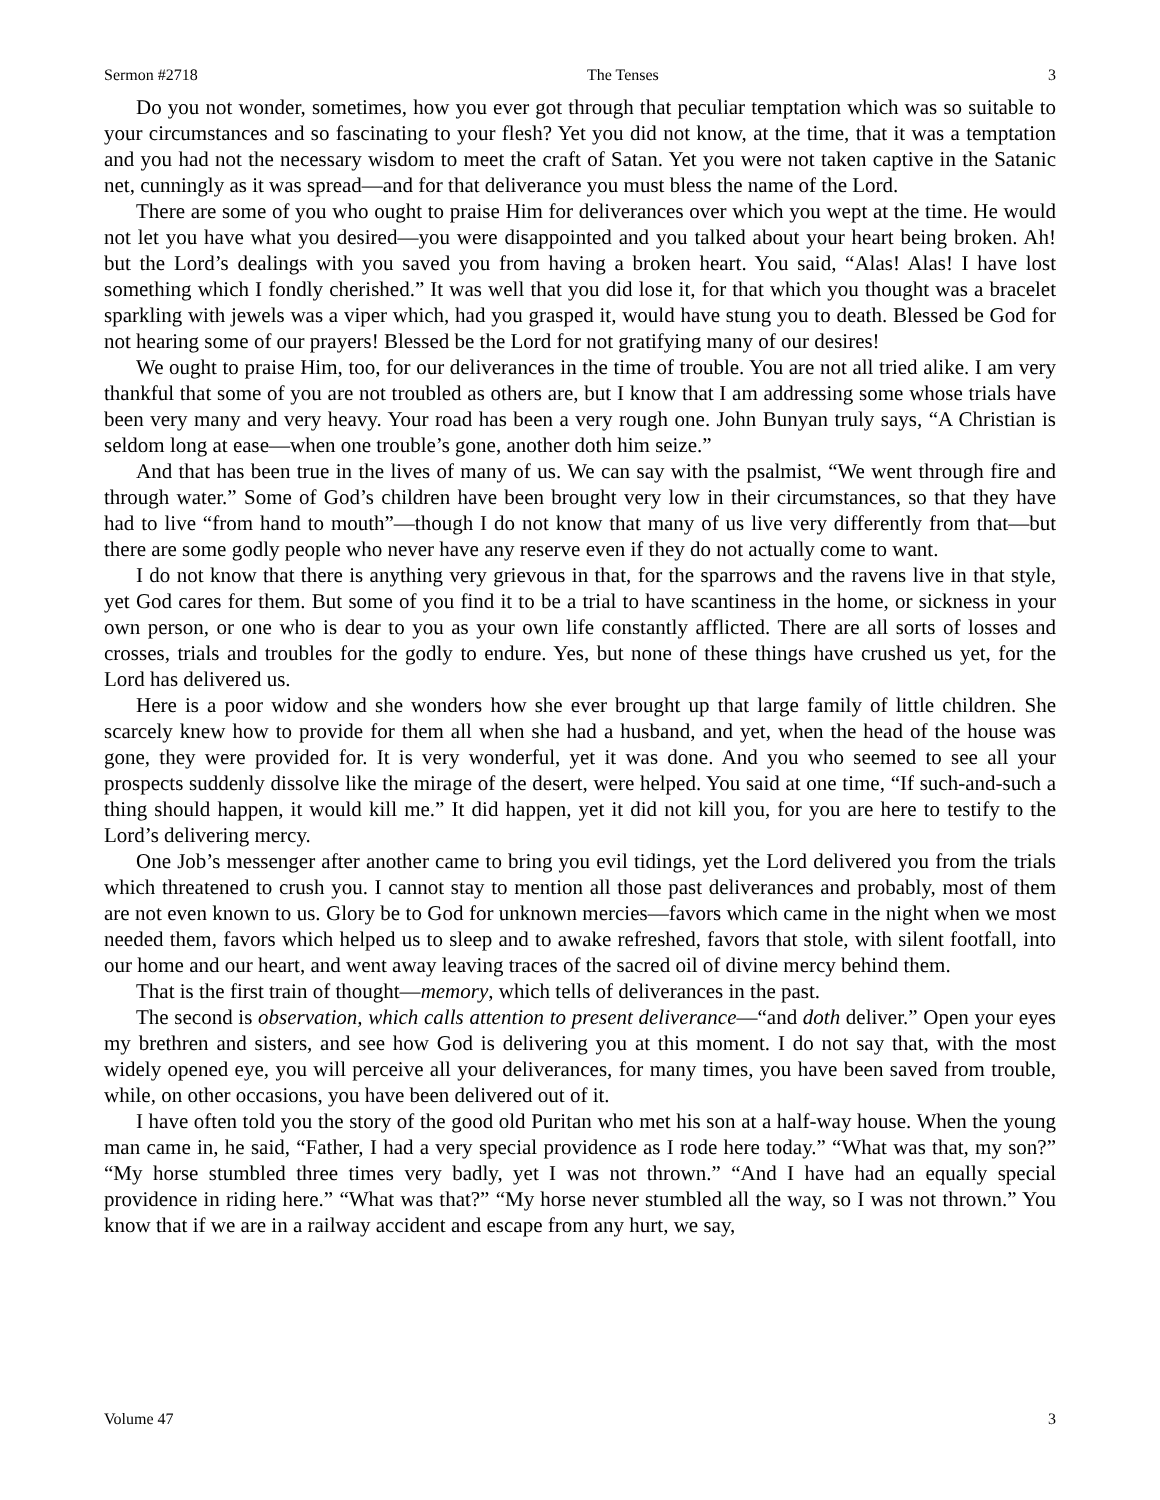Sermon #2718 The Tenses 3
Do you not wonder, sometimes, how you ever got through that peculiar temptation which was so suitable to your circumstances and so fascinating to your flesh? Yet you did not know, at the time, that it was a temptation and you had not the necessary wisdom to meet the craft of Satan. Yet you were not taken captive in the Satanic net, cunningly as it was spread—and for that deliverance you must bless the name of the Lord.
There are some of you who ought to praise Him for deliverances over which you wept at the time. He would not let you have what you desired—you were disappointed and you talked about your heart being broken. Ah! but the Lord’s dealings with you saved you from having a broken heart. You said, “Alas! Alas! I have lost something which I fondly cherished.” It was well that you did lose it, for that which you thought was a bracelet sparkling with jewels was a viper which, had you grasped it, would have stung you to death. Blessed be God for not hearing some of our prayers! Blessed be the Lord for not gratifying many of our desires!
We ought to praise Him, too, for our deliverances in the time of trouble. You are not all tried alike. I am very thankful that some of you are not troubled as others are, but I know that I am addressing some whose trials have been very many and very heavy. Your road has been a very rough one. John Bunyan truly says, “A Christian is seldom long at ease—when one trouble’s gone, another doth him seize.”
And that has been true in the lives of many of us. We can say with the psalmist, “We went through fire and through water.” Some of God’s children have been brought very low in their circumstances, so that they have had to live “from hand to mouth”—though I do not know that many of us live very differently from that—but there are some godly people who never have any reserve even if they do not actually come to want.
I do not know that there is anything very grievous in that, for the sparrows and the ravens live in that style, yet God cares for them. But some of you find it to be a trial to have scantiness in the home, or sickness in your own person, or one who is dear to you as your own life constantly afflicted. There are all sorts of losses and crosses, trials and troubles for the godly to endure. Yes, but none of these things have crushed us yet, for the Lord has delivered us.
Here is a poor widow and she wonders how she ever brought up that large family of little children. She scarcely knew how to provide for them all when she had a husband, and yet, when the head of the house was gone, they were provided for. It is very wonderful, yet it was done. And you who seemed to see all your prospects suddenly dissolve like the mirage of the desert, were helped. You said at one time, “If such-and-such a thing should happen, it would kill me.” It did happen, yet it did not kill you, for you are here to testify to the Lord’s delivering mercy.
One Job’s messenger after another came to bring you evil tidings, yet the Lord delivered you from the trials which threatened to crush you. I cannot stay to mention all those past deliverances and probably, most of them are not even known to us. Glory be to God for unknown mercies—favors which came in the night when we most needed them, favors which helped us to sleep and to awake refreshed, favors that stole, with silent footfall, into our home and our heart, and went away leaving traces of the sacred oil of divine mercy behind them.
That is the first train of thought—memory, which tells of deliverances in the past.
The second is observation, which calls attention to present deliverance—“and doth deliver.” Open your eyes my brethren and sisters, and see how God is delivering you at this moment. I do not say that, with the most widely opened eye, you will perceive all your deliverances, for many times, you have been saved from trouble, while, on other occasions, you have been delivered out of it.
I have often told you the story of the good old Puritan who met his son at a half-way house. When the young man came in, he said, “Father, I had a very special providence as I rode here today.” “What was that, my son?” “My horse stumbled three times very badly, yet I was not thrown.” “And I have had an equally special providence in riding here.” “What was that?” “My horse never stumbled all the way, so I was not thrown.” You know that if we are in a railway accident and escape from any hurt, we say,
Volume 47 3